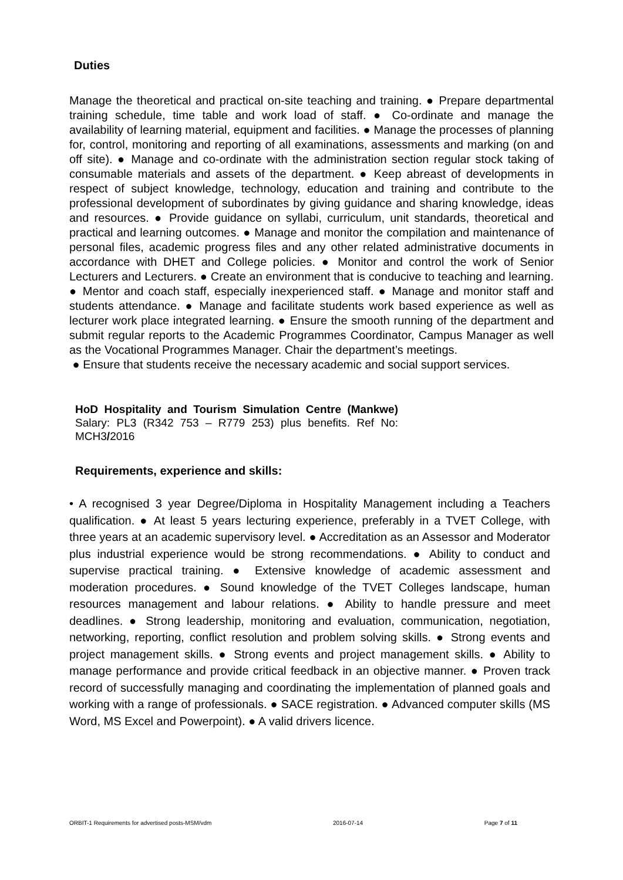Duties
Manage the theoretical and practical on-site teaching and training. ● Prepare departmental training schedule, time table and work load of staff. ● Co-ordinate and manage the availability of learning material, equipment and facilities. ● Manage the processes of planning for, control, monitoring and reporting of all examinations, assessments and marking (on and off site). ● Manage and co-ordinate with the administration section regular stock taking of consumable materials and assets of the department. ● Keep abreast of developments in respect of subject knowledge, technology, education and training and contribute to the professional development of subordinates by giving guidance and sharing knowledge, ideas and resources. ● Provide guidance on syllabi, curriculum, unit standards, theoretical and practical and learning outcomes. ● Manage and monitor the compilation and maintenance of personal files, academic progress files and any other related administrative documents in accordance with DHET and College policies. ● Monitor and control the work of Senior Lecturers and Lecturers. ● Create an environment that is conducive to teaching and learning. ● Mentor and coach staff, especially inexperienced staff. ● Manage and monitor staff and students attendance. ● Manage and facilitate students work based experience as well as lecturer work place integrated learning. ● Ensure the smooth running of the department and submit regular reports to the Academic Programmes Coordinator, Campus Manager as well as the Vocational Programmes Manager. Chair the department’s meetings.
● Ensure that students receive the necessary academic and social support services.
HoD Hospitality and Tourism Simulation Centre (Mankwe) Salary: PL3 (R342 753 – R779 253) plus benefits. Ref No: MCH3/2016
Requirements, experience and skills:
• A recognised 3 year Degree/Diploma in Hospitality Management including a Teachers qualification. ● At least 5 years lecturing experience, preferably in a TVET College, with three years at an academic supervisory level. ● Accreditation as an Assessor and Moderator plus industrial experience would be strong recommendations. ● Ability to conduct and supervise practical training. ● Extensive knowledge of academic assessment and moderation procedures. ● Sound knowledge of the TVET Colleges landscape, human resources management and labour relations. ● Ability to handle pressure and meet deadlines. ● Strong leadership, monitoring and evaluation, communication, negotiation, networking, reporting, conflict resolution and problem solving skills. ● Strong events and project management skills. ● Strong events and project management skills. ● Ability to manage performance and provide critical feedback in an objective manner. ● Proven track record of successfully managing and coordinating the implementation of planned goals and working with a range of professionals. ● SACE registration. ● Advanced computer skills (MS Word, MS Excel and Powerpoint). ● A valid drivers licence.
ORBIT-1 Requirements for advertised posts-MSM/vdm 2016-07-14 Page 7 of 11